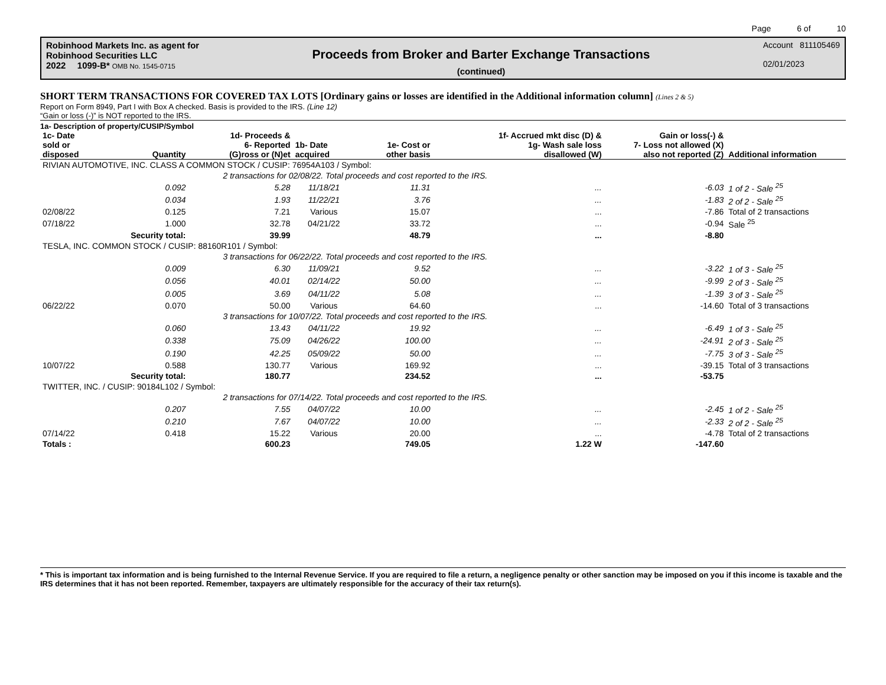Page 6 of 10
Robinhood Markets Inc. as agent for
Robinhood Securities LLC
2022 1099-B* OMB No. 1545-0715
Proceeds from Broker and Barter Exchange Transactions
(continued)
Account 811105469
02/01/2023
SHORT TERM TRANSACTIONS FOR COVERED TAX LOTS [Ordinary gains or losses are identified in the Additional information column] (Lines 2 & 5)
Report on Form 8949, Part I with Box A checked. Basis is provided to the IRS. (Line 12)
“Gain or loss (-)” is NOT reported to the IRS.
1a- Description of property/CUSIP/Symbol
| 1c- Date sold or disposed | Quantity | 1d- Proceeds & 6- Reported (G)ross or (N)et | 1b- Date acquired | 1e- Cost or other basis | 1f- Accrued mkt disc (D) & 1g- Wash sale loss disallowed (W) | Gain or loss(-) & 7- Loss not allowed (X) also not reported (Z) | Additional information |
| --- | --- | --- | --- | --- | --- | --- | --- |
| RIVIAN AUTOMOTIVE, INC. CLASS A COMMON STOCK / CUSIP: 76954A103 / Symbol: | | | | | | | |
| | 2 transactions for 02/08/22. Total proceeds and cost reported to the IRS. | | | | | | |
| | 0.092 | 5.28 | 11/18/21 | 11.31 | ... | -6.03 | 1 of 2 - Sale <sup>25</sup> |
| | 0.034 | 1.93 | 11/22/21 | 3.76 | ... | -1.83 | 2 of 2 - Sale <sup>25</sup> |
| 02/08/22 | 0.125 | 7.21 | Various | 15.07 | ... | -7.86 | Total of 2 transactions |
| 07/18/22 | 1.000 | 32.78 | 04/21/22 | 33.72 | ... | -0.94 | Sale <sup>25</sup> |
| | Security total: | 39.99 | | 48.79 | ... | -8.80 | |
| TESLA, INC. COMMON STOCK / CUSIP: 88160R101 / Symbol: | | | | | | | |
| | 3 transactions for 06/22/22. Total proceeds and cost reported to the IRS. | | | | | | |
| | 0.009 | 6.30 | 11/09/21 | 9.52 | ... | -3.22 | 1 of 3 - Sale <sup>25</sup> |
| | 0.056 | 40.01 | 02/14/22 | 50.00 | ... | -9.99 | 2 of 3 - Sale <sup>25</sup> |
| | 0.005 | 3.69 | 04/11/22 | 5.08 | ... | -1.39 | 3 of 3 - Sale <sup>25</sup> |
| 06/22/22 | 0.070 | 50.00 | Various | 64.60 | ... | -14.60 | Total of 3 transactions |
| | 3 transactions for 10/07/22. Total proceeds and cost reported to the IRS. | | | | | | |
| | 0.060 | 13.43 | 04/11/22 | 19.92 | ... | -6.49 | 1 of 3 - Sale <sup>25</sup> |
| | 0.338 | 75.09 | 04/26/22 | 100.00 | ... | -24.91 | 2 of 3 - Sale <sup>25</sup> |
| | 0.190 | 42.25 | 05/09/22 | 50.00 | ... | -7.75 | 3 of 3 - Sale <sup>25</sup> |
| 10/07/22 | 0.588 | 130.77 | Various | 169.92 | ... | -39.15 | Total of 3 transactions |
| | Security total: | 180.77 | | 234.52 | ... | -53.75 | |
| TWITTER, INC. / CUSIP: 90184L102 / Symbol: | | | | | | | |
| | 2 transactions for 07/14/22. Total proceeds and cost reported to the IRS. | | | | | | |
| | 0.207 | 7.55 | 04/07/22 | 10.00 | ... | -2.45 | 1 of 2 - Sale <sup>25</sup> |
| | 0.210 | 7.67 | 04/07/22 | 10.00 | ... | -2.33 | 2 of 2 - Sale <sup>25</sup> |
| 07/14/22 | 0.418 | 15.22 | Various | 20.00 | ... | -4.78 | Total of 2 transactions |
| Totals : | | 600.23 | | 749.05 | 1.22 W | -147.60 | |
* This is important tax information and is being furnished to the Internal Revenue Service. If you are required to file a return, a negligence penalty or other sanction may be imposed on you if this income is taxable and the IRS determines that it has not been reported. Remember, taxpayers are ultimately responsible for the accuracy of their tax return(s).